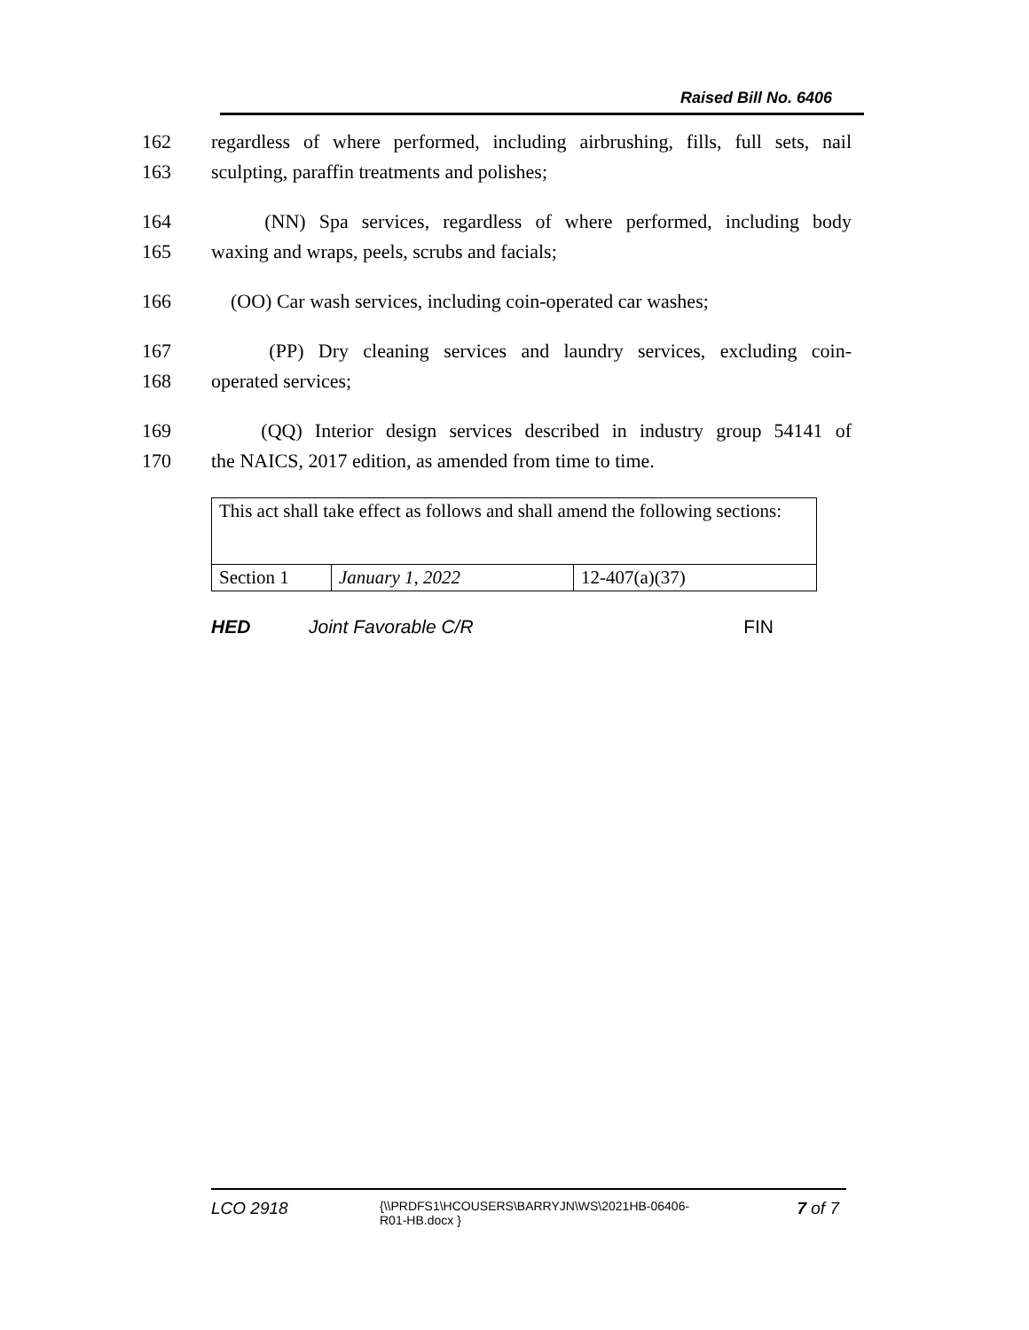Raised Bill No. 6406
162 regardless of where performed, including airbrushing, fills, full sets, nail
163 sculpting, paraffin treatments and polishes;
164 (NN) Spa services, regardless of where performed, including body
165 waxing and wraps, peels, scrubs and facials;
166 (OO) Car wash services, including coin-operated car washes;
167 (PP) Dry cleaning services and laundry services, excluding coin-
168 operated services;
169 (QQ) Interior design services described in industry group 54141 of
170 the NAICS, 2017 edition, as amended from time to time.
| This act shall take effect as follows and shall amend the following sections: | | |
| Section 1 | January 1, 2022 | 12-407(a)(37) |
HED Joint Favorable C/R FIN
LCO 2918 {\\PRDFS1\HCOUSERS\BARRYJN\WS\2021HB-06406-
R01-HB.docx } 7 of 7